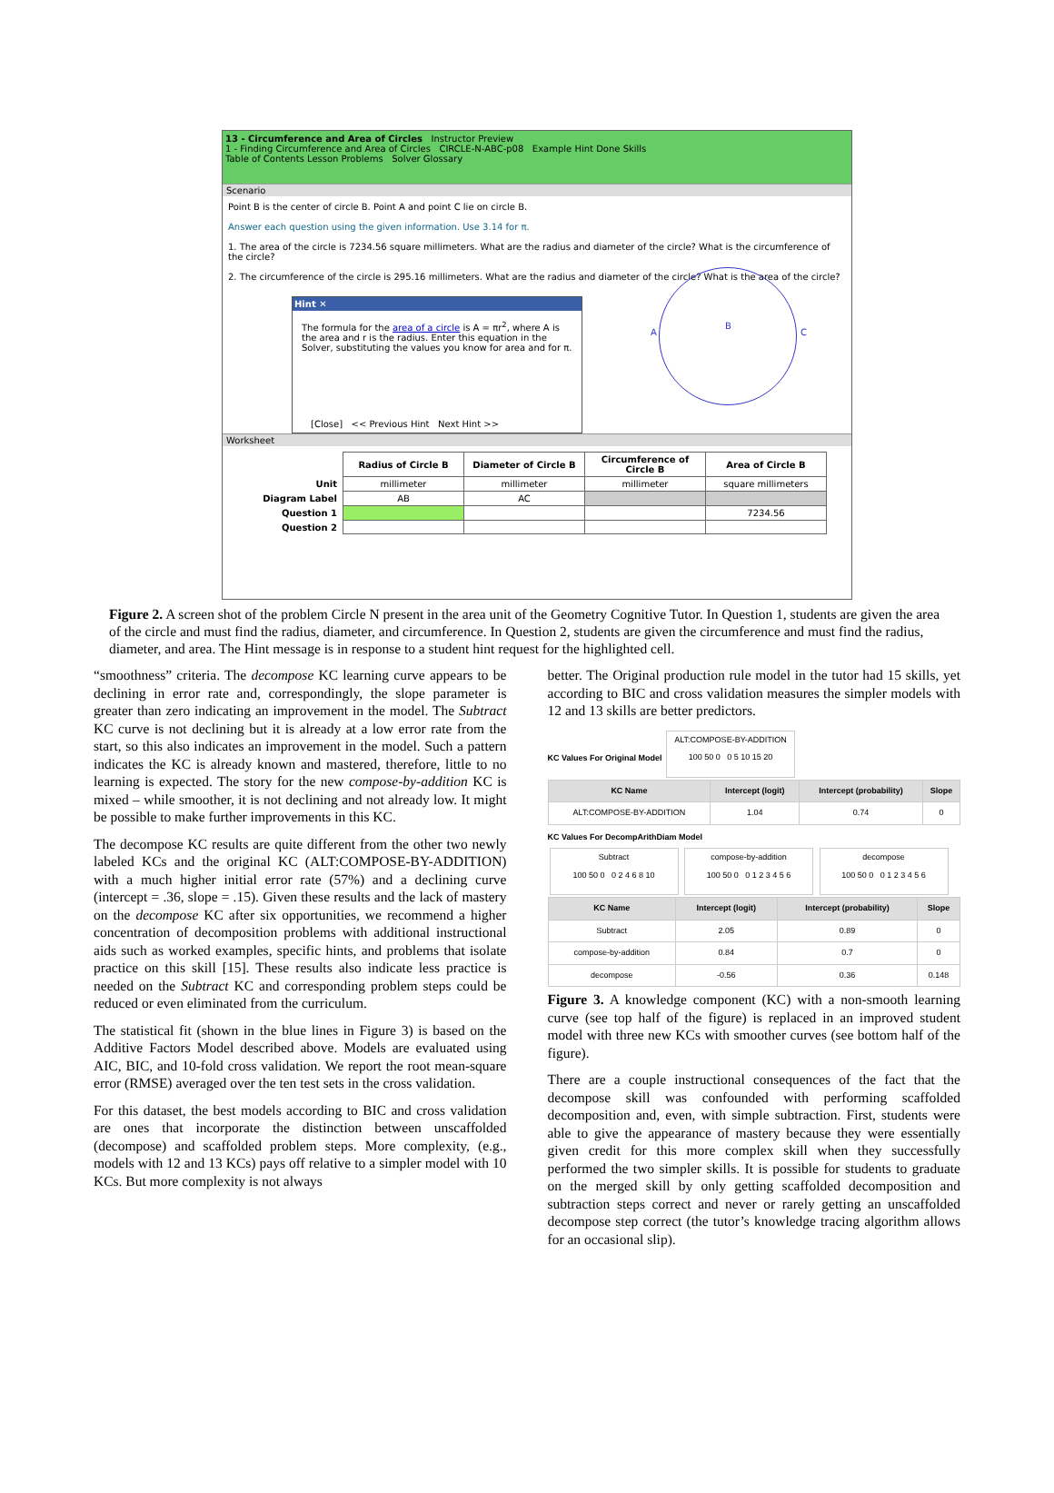13 - Circumference and Area of Circles Instructor Preview
1 - Finding Circumference and Area of Circles CIRCLE-N-ABC-p08 Example Hint Done Skills
Table of Contents Lesson Problems Solver Glossary
Scenario
Point B is the center of circle B. Point A and point C lie on circle B.
Answer each question using the given information. Use 3.14 for π.
1. The area of the circle is 7234.56 square millimeters. What are the radius and diameter of the circle? What is the circumference of the circle?
2. The circumference of the circle is 295.16 millimeters. What are the radius and diameter of the circle? What is the area of the circle?
A
B
C
Hint ✕
The formula for the area of a circle is A = πr<sup>2</sup>, where A is the area and r is the radius. Enter this equation in the Solver, substituting the values you know for area and for π.
[Close] << Previous Hint Next Hint >>
Worksheet
| | Radius of Circle B | Diameter of Circle B | Circumference of Circle B | Area of Circle B |
| Unit | millimeter | millimeter | millimeter | square millimeters |
| Diagram Label | AB | AC | | |
| Question 1 | | | | 7234.56 |
| Question 2 | | | | |
Figure 2. A screen shot of the problem Circle N present in the area unit of the Geometry Cognitive Tutor. In Question 1, students are given the area of the circle and must find the radius, diameter, and circumference. In Question 2, students are given the circumference and must find the radius, diameter, and area. The Hint message is in response to a student hint request for the highlighted cell.
“smoothness” criteria. The decompose KC learning curve appears to be declining in error rate and, correspondingly, the slope parameter is greater than zero indicating an improvement in the model. The Subtract KC curve is not declining but it is already at a low error rate from the start, so this also indicates an improvement in the model. Such a pattern indicates the KC is already known and mastered, therefore, little to no learning is expected. The story for the new compose-by-addition KC is mixed – while smoother, it is not declining and not already low. It might be possible to make further improvements in this KC.
The decompose KC results are quite different from the other two newly labeled KCs and the original KC (ALT:COMPOSE-BY-ADDITION) with a much higher initial error rate (57%) and a declining curve (intercept = .36, slope = .15). Given these results and the lack of mastery on the decompose KC after six opportunities, we recommend a higher concentration of decomposition problems with additional instructional aids such as worked examples, specific hints, and problems that isolate practice on this skill [15]. These results also indicate less practice is needed on the Subtract KC and corresponding problem steps could be reduced or even eliminated from the curriculum.
The statistical fit (shown in the blue lines in Figure 3) is based on the Additive Factors Model described above. Models are evaluated using AIC, BIC, and 10-fold cross validation. We report the root mean-square error (RMSE) averaged over the ten test sets in the cross validation.
For this dataset, the best models according to BIC and cross validation are ones that incorporate the distinction between unscaffolded (decompose) and scaffolded problem steps. More complexity, (e.g., models with 12 and 13 KCs) pays off relative to a simpler model with 10 KCs. But more complexity is not always
better. The Original production rule model in the tutor had 15 skills, yet according to BIC and cross validation measures the simpler models with 12 and 13 skills are better predictors.
KC Values For Original Model ALT:COMPOSE-BY-ADDITION
100 50 0 0 5 10 15 20
| KC Name | Intercept (logit) | Intercept (probability) | Slope |
| --- | --- | --- | --- |
| ALT:COMPOSE-BY-ADDITION | 1.04 | 0.74 | 0 |
KC Values For DecompArithDiam Model
Subtract
100 50 0 0 2 4 6 8 10 compose-by-addition
100 50 0 0 1 2 3 4 5 6 decompose
100 50 0 0 1 2 3 4 5 6
| KC Name | Intercept (logit) | Intercept (probability) | Slope |
| --- | --- | --- | --- |
| Subtract | 2.05 | 0.89 | 0 |
| compose-by-addition | 0.84 | 0.7 | 0 |
| decompose | -0.56 | 0.36 | 0.148 |
Figure 3. A knowledge component (KC) with a non-smooth learning curve (see top half of the figure) is replaced in an improved student model with three new KCs with smoother curves (see bottom half of the figure).
There are a couple instructional consequences of the fact that the decompose skill was confounded with performing scaffolded decomposition and, even, with simple subtraction. First, students were able to give the appearance of mastery because they were essentially given credit for this more complex skill when they successfully performed the two simpler skills. It is possible for students to graduate on the merged skill by only getting scaffolded decomposition and subtraction steps correct and never or rarely getting an unscaffolded decompose step correct (the tutor’s knowledge tracing algorithm allows for an occasional slip).